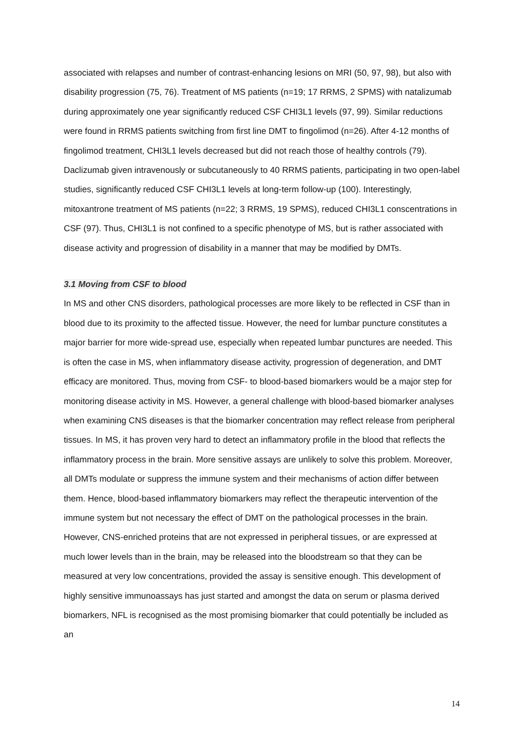associated with relapses and number of contrast-enhancing lesions on MRI (50, 97, 98), but also with disability progression (75, 76). Treatment of MS patients (n=19; 17 RRMS, 2 SPMS) with natalizumab during approximately one year significantly reduced CSF CHI3L1 levels (97, 99). Similar reductions were found in RRMS patients switching from first line DMT to fingolimod (n=26). After 4-12 months of fingolimod treatment, CHI3L1 levels decreased but did not reach those of healthy controls (79). Daclizumab given intravenously or subcutaneously to 40 RRMS patients, participating in two open-label studies, significantly reduced CSF CHI3L1 levels at long-term follow-up (100). Interestingly, mitoxantrone treatment of MS patients (n=22; 3 RRMS, 19 SPMS), reduced CHI3L1 conscentrations in CSF (97). Thus, CHI3L1 is not confined to a specific phenotype of MS, but is rather associated with disease activity and progression of disability in a manner that may be modified by DMTs.
3.1 Moving from CSF to blood
In MS and other CNS disorders, pathological processes are more likely to be reflected in CSF than in blood due to its proximity to the affected tissue. However, the need for lumbar puncture constitutes a major barrier for more wide-spread use, especially when repeated lumbar punctures are needed. This is often the case in MS, when inflammatory disease activity, progression of degeneration, and DMT efficacy are monitored. Thus, moving from CSF- to blood-based biomarkers would be a major step for monitoring disease activity in MS. However, a general challenge with blood-based biomarker analyses when examining CNS diseases is that the biomarker concentration may reflect release from peripheral tissues. In MS, it has proven very hard to detect an inflammatory profile in the blood that reflects the inflammatory process in the brain. More sensitive assays are unlikely to solve this problem. Moreover, all DMTs modulate or suppress the immune system and their mechanisms of action differ between them. Hence, blood-based inflammatory biomarkers may reflect the therapeutic intervention of the immune system but not necessary the effect of DMT on the pathological processes in the brain. However, CNS-enriched proteins that are not expressed in peripheral tissues, or are expressed at much lower levels than in the brain, may be released into the bloodstream so that they can be measured at very low concentrations, provided the assay is sensitive enough. This development of highly sensitive immunoassays has just started and amongst the data on serum or plasma derived biomarkers, NFL is recognised as the most promising biomarker that could potentially be included as an
14